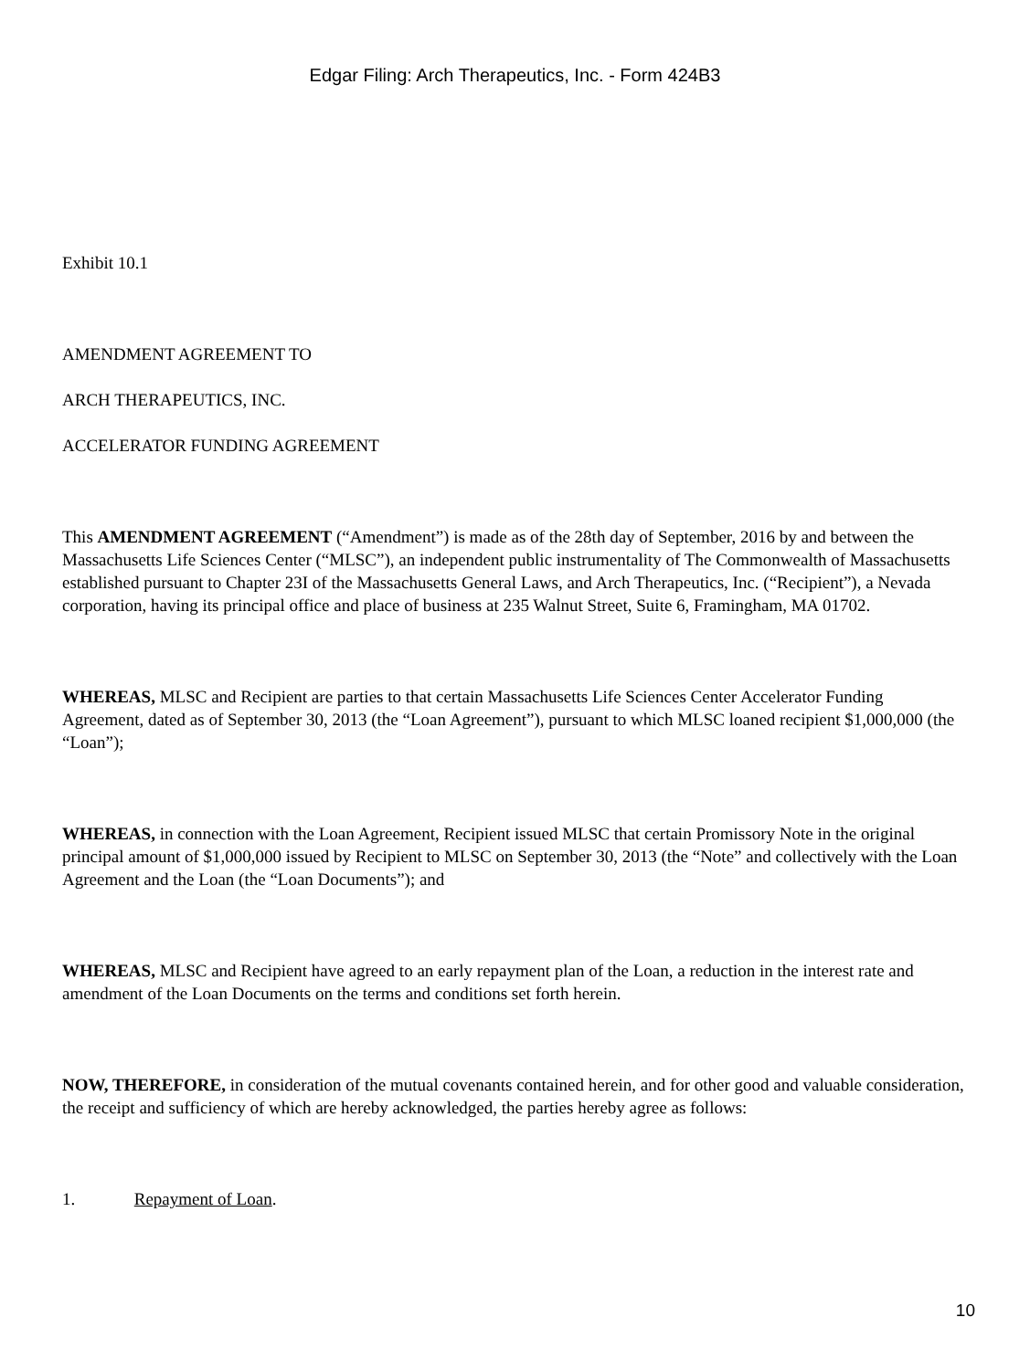Edgar Filing: Arch Therapeutics, Inc. - Form 424B3
Exhibit 10.1
AMENDMENT AGREEMENT TO
ARCH THERAPEUTICS, INC.
ACCELERATOR FUNDING AGREEMENT
This AMENDMENT AGREEMENT (“Amendment”) is made as of the 28th day of September, 2016 by and between the Massachusetts Life Sciences Center (“MLSC”), an independent public instrumentality of The Commonwealth of Massachusetts established pursuant to Chapter 23I of the Massachusetts General Laws, and Arch Therapeutics, Inc. (“Recipient”), a Nevada corporation, having its principal office and place of business at 235 Walnut Street, Suite 6, Framingham, MA 01702.
WHEREAS, MLSC and Recipient are parties to that certain Massachusetts Life Sciences Center Accelerator Funding Agreement, dated as of September 30, 2013 (the “Loan Agreement”), pursuant to which MLSC loaned recipient $1,000,000 (the “Loan”);
WHEREAS, in connection with the Loan Agreement, Recipient issued MLSC that certain Promissory Note in the original principal amount of $1,000,000 issued by Recipient to MLSC on September 30, 2013 (the “Note” and collectively with the Loan Agreement and the Loan (the “Loan Documents”); and
WHEREAS, MLSC and Recipient have agreed to an early repayment plan of the Loan, a reduction in the interest rate and amendment of the Loan Documents on the terms and conditions set forth herein.
NOW, THEREFORE, in consideration of the mutual covenants contained herein, and for other good and valuable consideration, the receipt and sufficiency of which are hereby acknowledged, the parties hereby agree as follows:
1. Repayment of Loan.
10